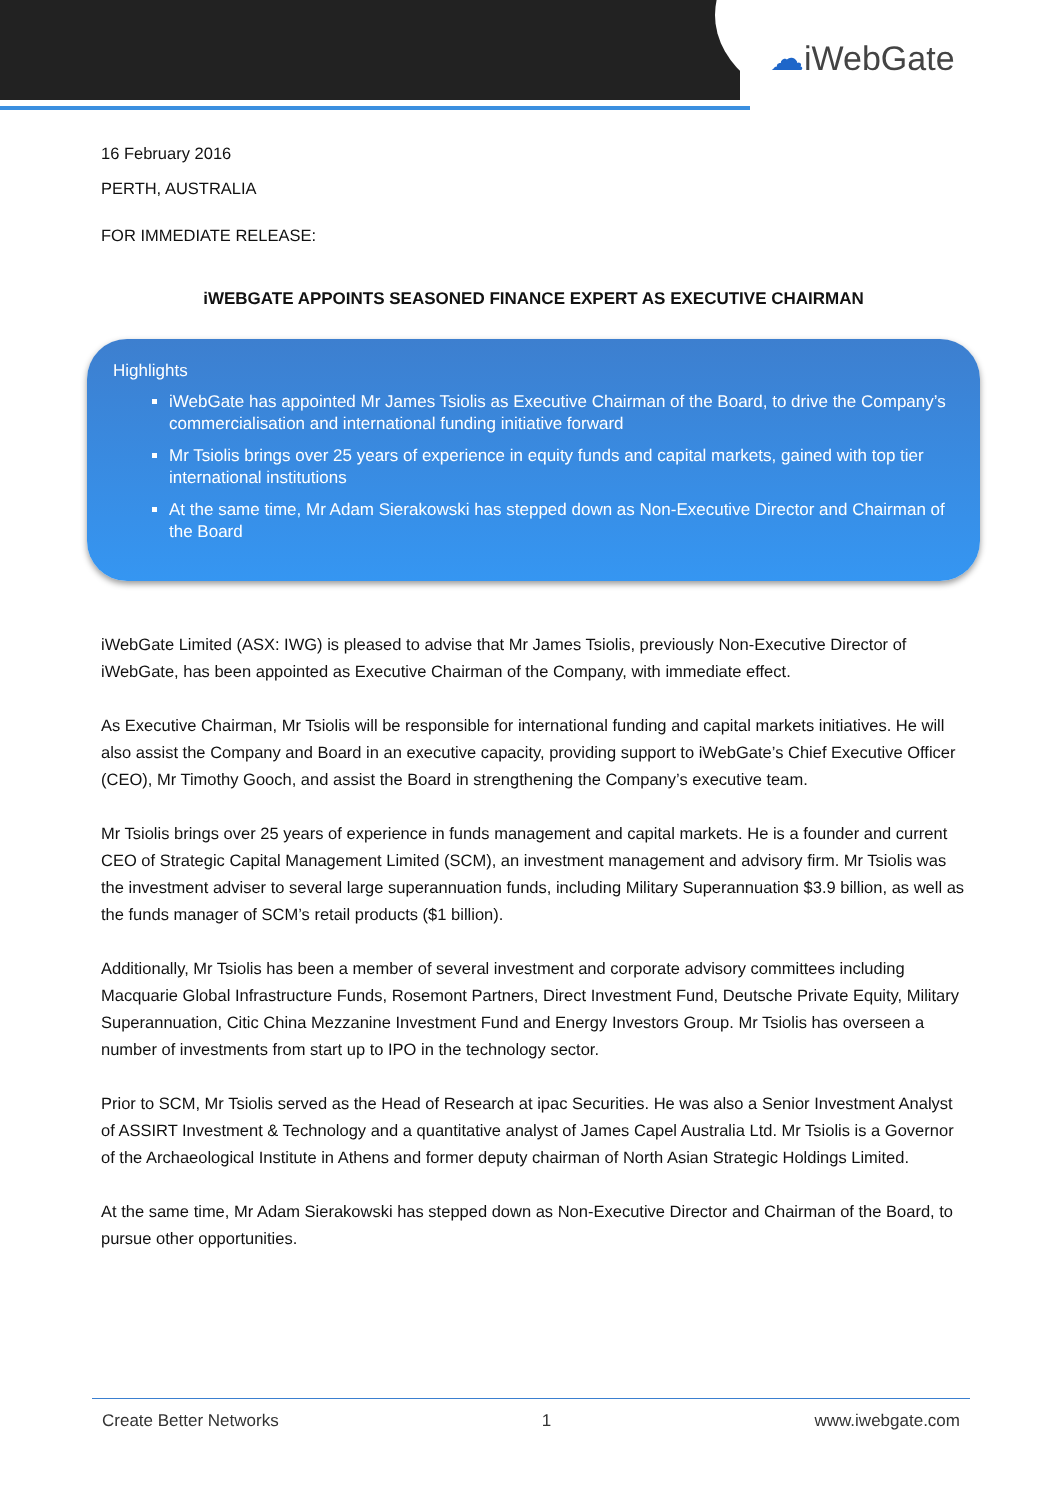☁iWebGate
16 February 2016
PERTH, AUSTRALIA
FOR IMMEDIATE RELEASE:
iWEBGATE APPOINTS SEASONED FINANCE EXPERT AS EXECUTIVE CHAIRMAN
Highlights
iWebGate has appointed Mr James Tsiolis as Executive Chairman of the Board, to drive the Company’s commercialisation and international funding initiative forward
Mr Tsiolis brings over 25 years of experience in equity funds and capital markets, gained with top tier international institutions
At the same time, Mr Adam Sierakowski has stepped down as Non-Executive Director and Chairman of the Board
iWebGate Limited (ASX: IWG) is pleased to advise that Mr James Tsiolis, previously Non-Executive Director of iWebGate, has been appointed as Executive Chairman of the Company, with immediate effect.
As Executive Chairman, Mr Tsiolis will be responsible for international funding and capital markets initiatives. He will also assist the Company and Board in an executive capacity, providing support to iWebGate’s Chief Executive Officer (CEO), Mr Timothy Gooch, and assist the Board in strengthening the Company’s executive team.
Mr Tsiolis brings over 25 years of experience in funds management and capital markets. He is a founder and current CEO of Strategic Capital Management Limited (SCM), an investment management and advisory firm. Mr Tsiolis was the investment adviser to several large superannuation funds, including Military Superannuation $3.9 billion, as well as the funds manager of SCM’s retail products ($1 billion).
Additionally, Mr Tsiolis has been a member of several investment and corporate advisory committees including Macquarie Global Infrastructure Funds, Rosemont Partners, Direct Investment Fund, Deutsche Private Equity, Military Superannuation, Citic China Mezzanine Investment Fund and Energy Investors Group. Mr Tsiolis has overseen a number of investments from start up to IPO in the technology sector.
Prior to SCM, Mr Tsiolis served as the Head of Research at ipac Securities. He was also a Senior Investment Analyst of ASSIRT Investment & Technology and a quantitative analyst of James Capel Australia Ltd. Mr Tsiolis is a Governor of the Archaeological Institute in Athens and former deputy chairman of North Asian Strategic Holdings Limited.
At the same time, Mr Adam Sierakowski has stepped down as Non-Executive Director and Chairman of the Board, to pursue other opportunities.
Create Better Networks 1 www.iwebgate.com